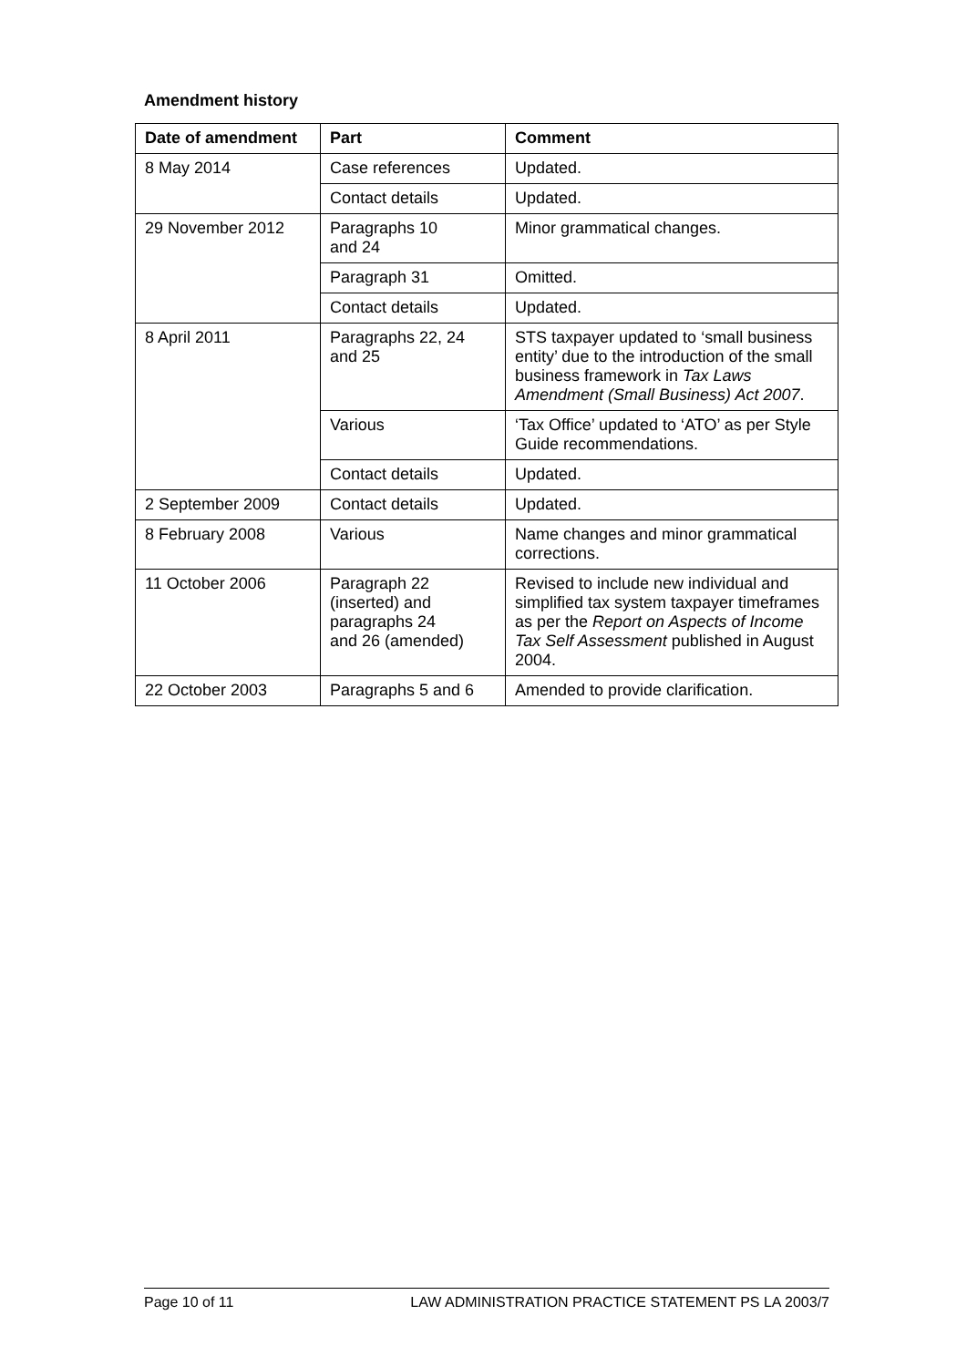Amendment history
| Date of amendment | Part | Comment |
| --- | --- | --- |
| 8 May 2014 | Case references | Updated. |
| | Contact details | Updated. |
| 29 November 2012 | Paragraphs 10 and 24 | Minor grammatical changes. |
| | Paragraph 31 | Omitted. |
| | Contact details | Updated. |
| 8 April 2011 | Paragraphs 22, 24 and 25 | STS taxpayer updated to ‘small business entity’ due to the introduction of the small business framework in Tax Laws Amendment (Small Business) Act 2007 . |
| | Various | ‘Tax Office’ updated to ‘ATO’ as per Style Guide recommendations. |
| | Contact details | Updated. |
| 2 September 2009 | Contact details | Updated. |
| 8 February 2008 | Various | Name changes and minor grammatical corrections. |
| 11 October 2006 | Paragraph 22 (inserted) and paragraphs 24 and 26 (amended) | Revised to include new individual and simplified tax system taxpayer timeframes as per the Report on Aspects of Income Tax Self Assessment published in August 2004. |
| 22 October 2003 | Paragraphs 5 and 6 | Amended to provide clarification. |
Page 10 of 11 LAW ADMINISTRATION PRACTICE STATEMENT PS LA 2003/7